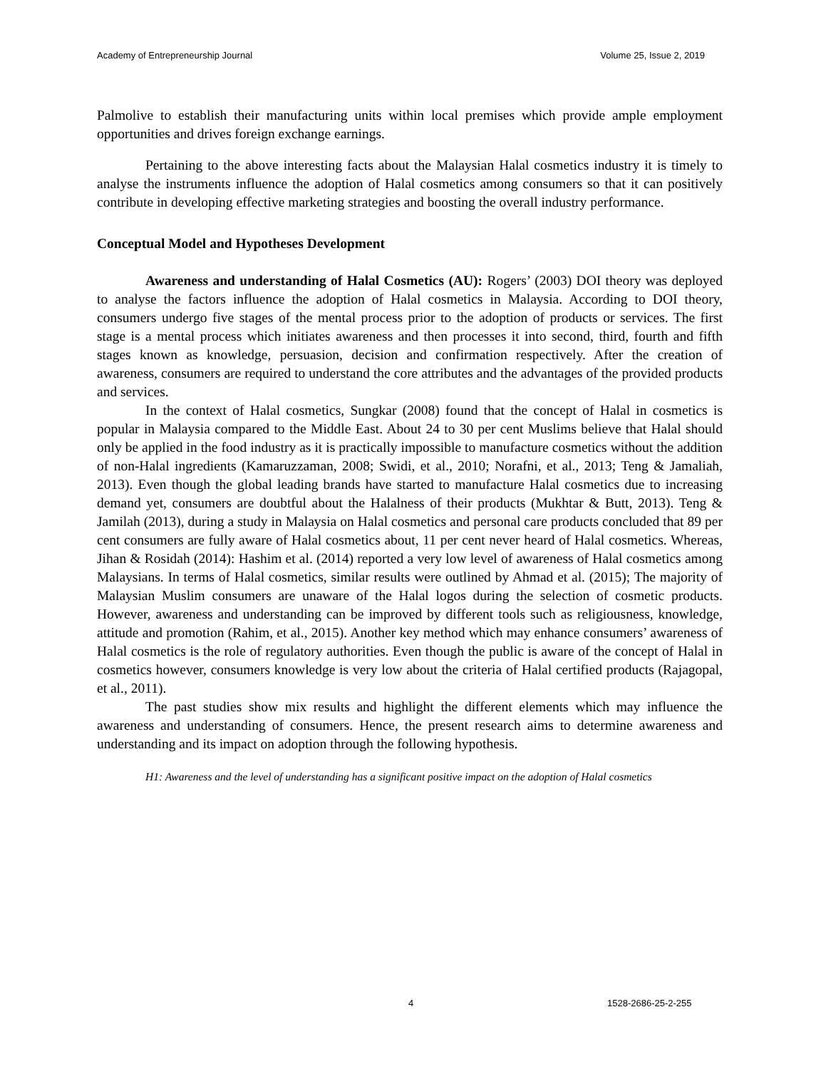Academy of Entrepreneurship Journal Volume 25, Issue 2, 2019
Palmolive to establish their manufacturing units within local premises which provide ample employment opportunities and drives foreign exchange earnings.
Pertaining to the above interesting facts about the Malaysian Halal cosmetics industry it is timely to analyse the instruments influence the adoption of Halal cosmetics among consumers so that it can positively contribute in developing effective marketing strategies and boosting the overall industry performance.
Conceptual Model and Hypotheses Development
Awareness and understanding of Halal Cosmetics (AU): Rogers’ (2003) DOI theory was deployed to analyse the factors influence the adoption of Halal cosmetics in Malaysia. According to DOI theory, consumers undergo five stages of the mental process prior to the adoption of products or services. The first stage is a mental process which initiates awareness and then processes it into second, third, fourth and fifth stages known as knowledge, persuasion, decision and confirmation respectively. After the creation of awareness, consumers are required to understand the core attributes and the advantages of the provided products and services.
In the context of Halal cosmetics, Sungkar (2008) found that the concept of Halal in cosmetics is popular in Malaysia compared to the Middle East. About 24 to 30 per cent Muslims believe that Halal should only be applied in the food industry as it is practically impossible to manufacture cosmetics without the addition of non-Halal ingredients (Kamaruzzaman, 2008; Swidi, et al., 2010; Norafni, et al., 2013; Teng & Jamaliah, 2013). Even though the global leading brands have started to manufacture Halal cosmetics due to increasing demand yet, consumers are doubtful about the Halalness of their products (Mukhtar & Butt, 2013). Teng & Jamilah (2013), during a study in Malaysia on Halal cosmetics and personal care products concluded that 89 per cent consumers are fully aware of Halal cosmetics about, 11 per cent never heard of Halal cosmetics. Whereas, Jihan & Rosidah (2014): Hashim et al. (2014) reported a very low level of awareness of Halal cosmetics among Malaysians. In terms of Halal cosmetics, similar results were outlined by Ahmad et al. (2015); The majority of Malaysian Muslim consumers are unaware of the Halal logos during the selection of cosmetic products. However, awareness and understanding can be improved by different tools such as religiousness, knowledge, attitude and promotion (Rahim, et al., 2015). Another key method which may enhance consumers’ awareness of Halal cosmetics is the role of regulatory authorities. Even though the public is aware of the concept of Halal in cosmetics however, consumers knowledge is very low about the criteria of Halal certified products (Rajagopal, et al., 2011).
The past studies show mix results and highlight the different elements which may influence the awareness and understanding of consumers. Hence, the present research aims to determine awareness and understanding and its impact on adoption through the following hypothesis.
H1: Awareness and the level of understanding has a significant positive impact on the adoption of Halal cosmetics
4 1528-2686-25-2-255